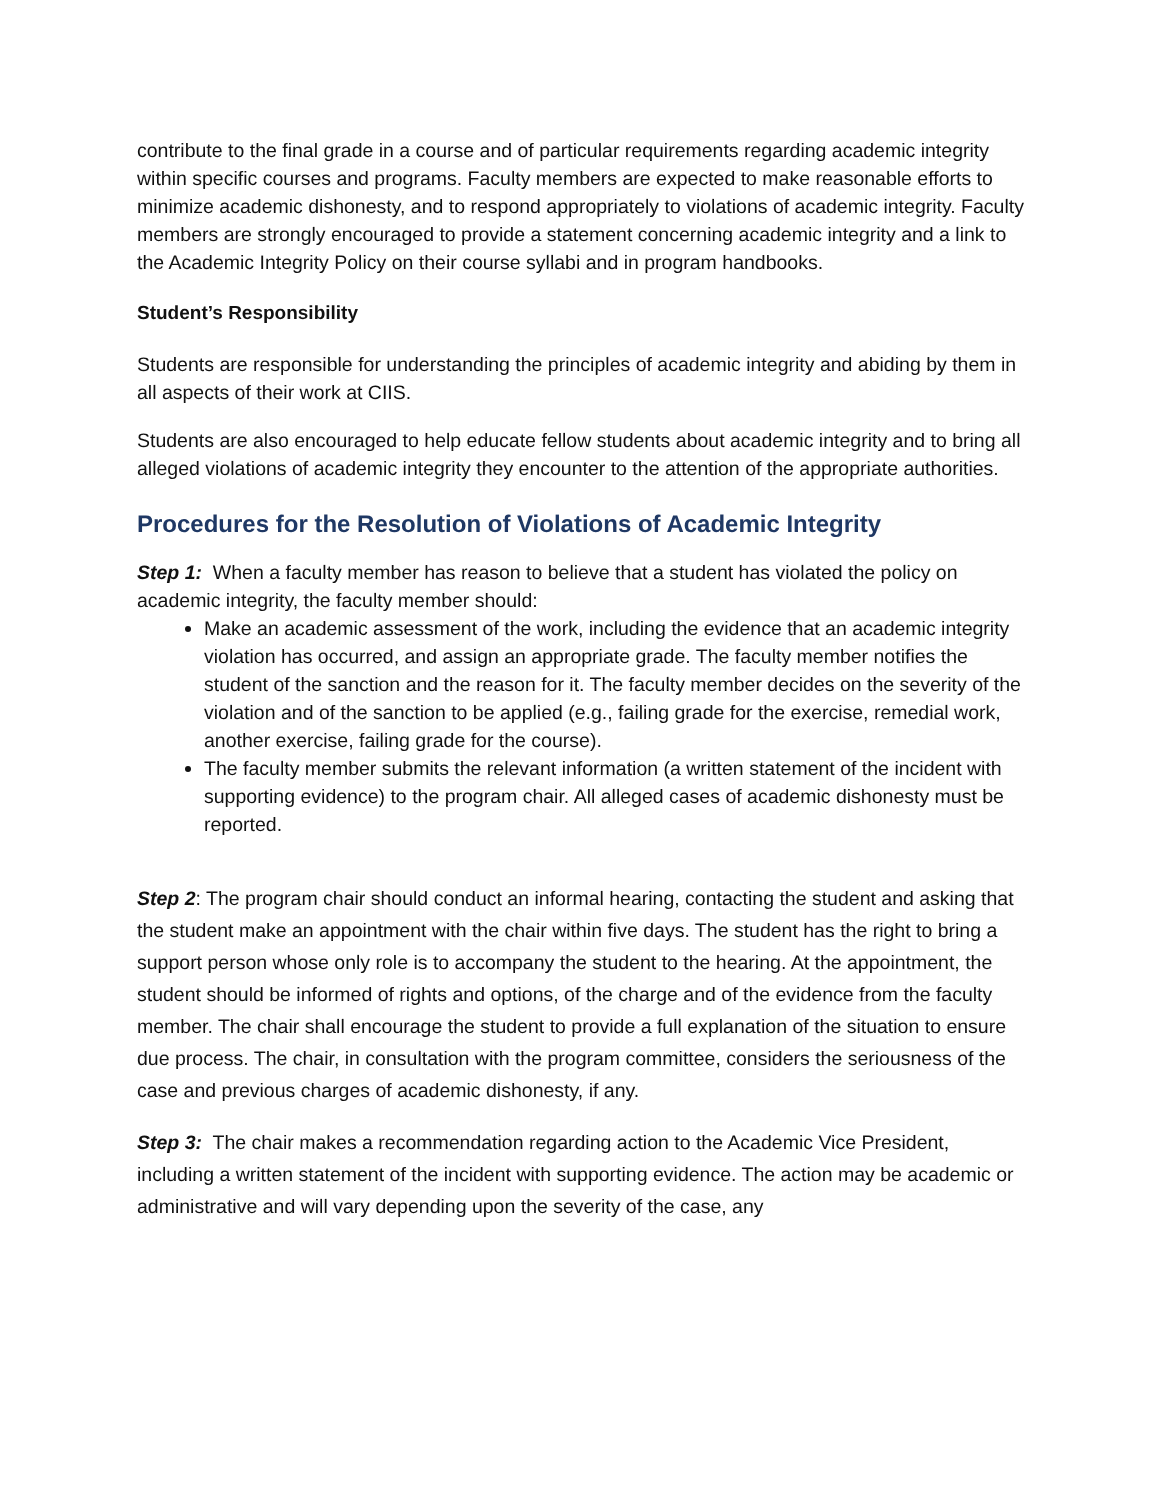contribute to the final grade in a course and of particular requirements regarding academic integrity within specific courses and programs. Faculty members are expected to make reasonable efforts to minimize academic dishonesty, and to respond appropriately to violations of academic integrity. Faculty members are strongly encouraged to provide a statement concerning academic integrity and a link to the Academic Integrity Policy on their course syllabi and in program handbooks.
Student’s Responsibility
Students are responsible for understanding the principles of academic integrity and abiding by them in all aspects of their work at CIIS.
Students are also encouraged to help educate fellow students about academic integrity and to bring all alleged violations of academic integrity they encounter to the attention of the appropriate authorities.
Procedures for the Resolution of Violations of Academic Integrity
Step 1: When a faculty member has reason to believe that a student has violated the policy on academic integrity, the faculty member should:
Make an academic assessment of the work, including the evidence that an academic integrity violation has occurred, and assign an appropriate grade. The faculty member notifies the student of the sanction and the reason for it. The faculty member decides on the severity of the violation and of the sanction to be applied (e.g., failing grade for the exercise, remedial work, another exercise, failing grade for the course).
The faculty member submits the relevant information (a written statement of the incident with supporting evidence) to the program chair. All alleged cases of academic dishonesty must be reported.
Step 2: The program chair should conduct an informal hearing, contacting the student and asking that the student make an appointment with the chair within five days. The student has the right to bring a support person whose only role is to accompany the student to the hearing. At the appointment, the student should be informed of rights and options, of the charge and of the evidence from the faculty member. The chair shall encourage the student to provide a full explanation of the situation to ensure due process. The chair, in consultation with the program committee, considers the seriousness of the case and previous charges of academic dishonesty, if any.
Step 3: The chair makes a recommendation regarding action to the Academic Vice President, including a written statement of the incident with supporting evidence. The action may be academic or administrative and will vary depending upon the severity of the case, any